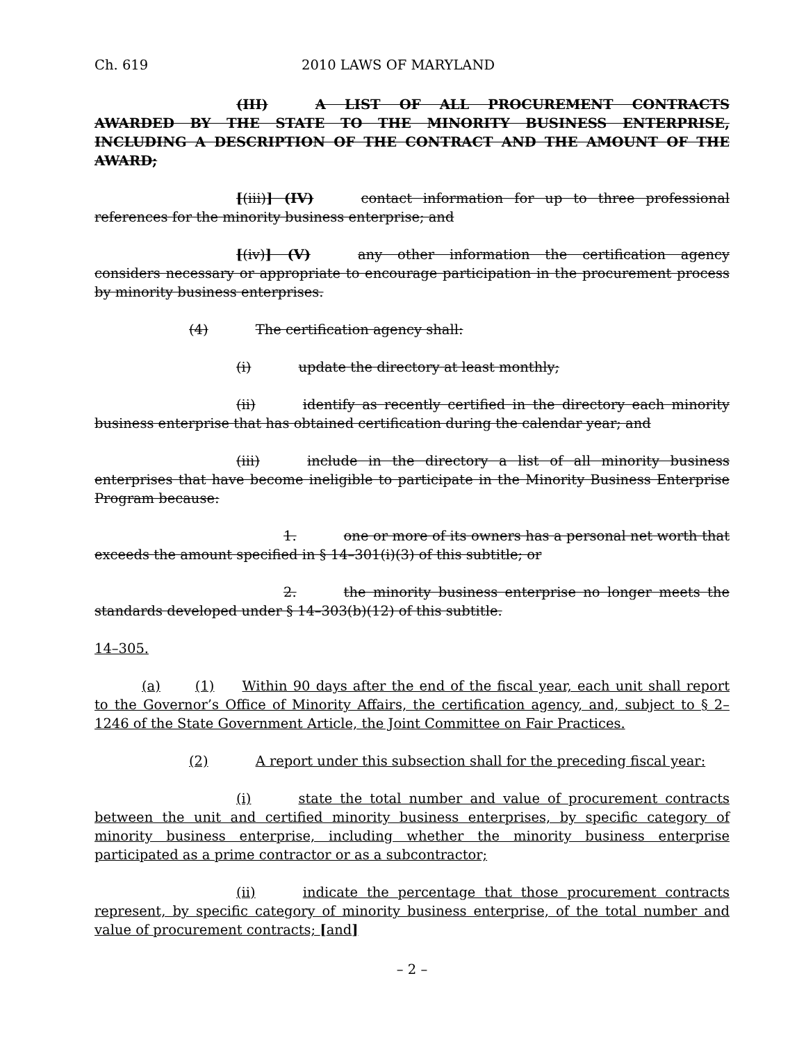Ch. 619 2010 LAWS OF MARYLAND
(III) A LIST OF ALL PROCUREMENT CONTRACTS AWARDED BY THE STATE TO THE MINORITY BUSINESS ENTERPRISE, INCLUDING A DESCRIPTION OF THE CONTRACT AND THE AMOUNT OF THE AWARD;
[(iii)] (IV) contact information for up to three professional references for the minority business enterprise; and
[(iv)] (V) any other information the certification agency considers necessary or appropriate to encourage participation in the procurement process by minority business enterprises.
(4) The certification agency shall:
(i) update the directory at least monthly;
(ii) identify as recently certified in the directory each minority business enterprise that has obtained certification during the calendar year; and
(iii) include in the directory a list of all minority business enterprises that have become ineligible to participate in the Minority Business Enterprise Program because:
1. one or more of its owners has a personal net worth that exceeds the amount specified in § 14–301(i)(3) of this subtitle; or
2. the minority business enterprise no longer meets the standards developed under § 14–303(b)(12) of this subtitle.
14–305.
(a) (1) Within 90 days after the end of the fiscal year, each unit shall report to the Governor’s Office of Minority Affairs, the certification agency, and, subject to § 2–1246 of the State Government Article, the Joint Committee on Fair Practices.
(2) A report under this subsection shall for the preceding fiscal year:
(i) state the total number and value of procurement contracts between the unit and certified minority business enterprises, by specific category of minority business enterprise, including whether the minority business enterprise participated as a prime contractor or as a subcontractor;
(ii) indicate the percentage that those procurement contracts represent, by specific category of minority business enterprise, of the total number and value of procurement contracts; [and]
– 2 –